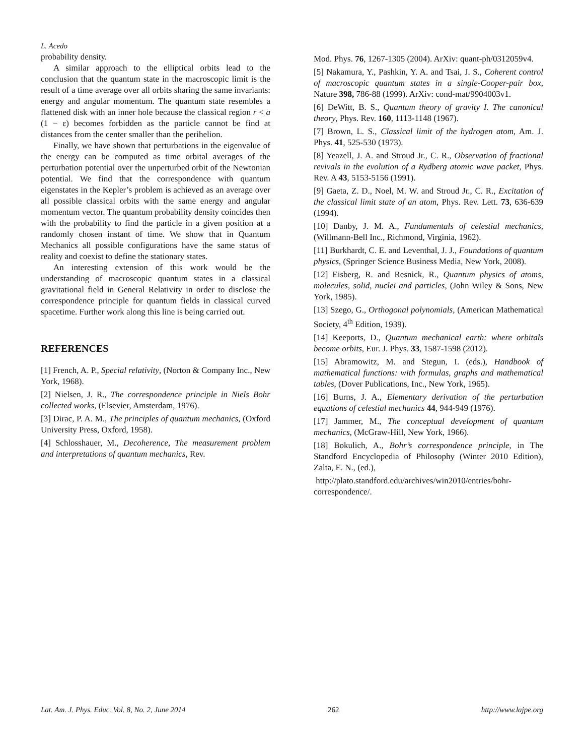L. Acedo
probability density.
A similar approach to the elliptical orbits lead to the conclusion that the quantum state in the macroscopic limit is the result of a time average over all orbits sharing the same invariants: energy and angular momentum. The quantum state resembles a flattened disk with an inner hole because the classical region r < a (1 − ε) becomes forbidden as the particle cannot be find at distances from the center smaller than the perihelion.
Finally, we have shown that perturbations in the eigenvalue of the energy can be computed as time orbital averages of the perturbation potential over the unperturbed orbit of the Newtonian potential. We find that the correspondence with quantum eigenstates in the Kepler’s problem is achieved as an average over all possible classical orbits with the same energy and angular momentum vector. The quantum probability density coincides then with the probability to find the particle in a given position at a randomly chosen instant of time. We show that in Quantum Mechanics all possible configurations have the same status of reality and coexist to define the stationary states.
An interesting extension of this work would be the understanding of macroscopic quantum states in a classical gravitational field in General Relativity in order to disclose the correspondence principle for quantum fields in classical curved spacetime. Further work along this line is being carried out.
REFERENCES
[1] French, A. P., Special relativity, (Norton & Company Inc., New York, 1968).
[2] Nielsen, J. R., The correspondence principle in Niels Bohr collected works, (Elsevier, Amsterdam, 1976).
[3] Dirac, P. A. M., The principles of quantum mechanics, (Oxford University Press, Oxford, 1958).
[4] Schlosshauer, M., Decoherence, The measurement problem and interpretations of quantum mechanics, Rev.
Mod. Phys. 76, 1267-1305 (2004). ArXiv: quant-ph/0312059v4.
[5] Nakamura, Y., Pashkin, Y. A. and Tsai, J. S., Coherent control of macroscopic quantum states in a single-Cooper-pair box, Nature 398, 786-88 (1999). ArXiv: cond-mat/9904003v1.
[6] DeWitt, B. S., Quantum theory of gravity I. The canonical theory, Phys. Rev. 160, 1113-1148 (1967).
[7] Brown, L. S., Classical limit of the hydrogen atom, Am. J. Phys. 41, 525-530 (1973).
[8] Yeazell, J. A. and Stroud Jr., C. R., Observation of fractional revivals in the evolution of a Rydberg atomic wave packet, Phys. Rev. A 43, 5153-5156 (1991).
[9] Gaeta, Z. D., Noel, M. W. and Stroud Jr., C. R., Excitation of the classical limit state of an atom, Phys. Rev. Lett. 73, 636-639 (1994).
[10] Danby, J. M. A., Fundamentals of celestial mechanics, (Willmann-Bell Inc., Richmond, Virginia, 1962).
[11] Burkhardt, C. E. and Leventhal, J. J., Foundations of quantum physics, (Springer Science Business Media, New York, 2008).
[12] Eisberg, R. and Resnick, R., Quantum physics of atoms, molecules, solid, nuclei and particles, (John Wiley & Sons, New York, 1985).
[13] Szego, G., Orthogonal polynomials, (American Mathematical Society, 4<sup>th</sup> Edition, 1939).
[14] Keeports, D., Quantum mechanical earth: where orbitals become orbits, Eur. J. Phys. 33, 1587-1598 (2012).
[15] Abramowitz, M. and Stegun, I. (eds.), Handbook of mathematical functions: with formulas, graphs and mathematical tables, (Dover Publications, Inc., New York, 1965).
[16] Burns, J. A., Elementary derivation of the perturbation equations of celestial mechanics 44, 944-949 (1976).
[17] Jammer, M., The conceptual development of quantum mechanics, (McGraw-Hill, New York, 1966).
[18] Bokulich, A., Bohr’s correspondence principle, in The Standford Encyclopedia of Philosophy (Winter 2010 Edition), Zalta, E. N., (ed.),
http://plato.standford.edu/archives/win2010/entries/bohr-correspondence/.
Lat. Am. J. Phys. Educ. Vol. 8, No. 2, June 2014 262 http://www.lajpe.org